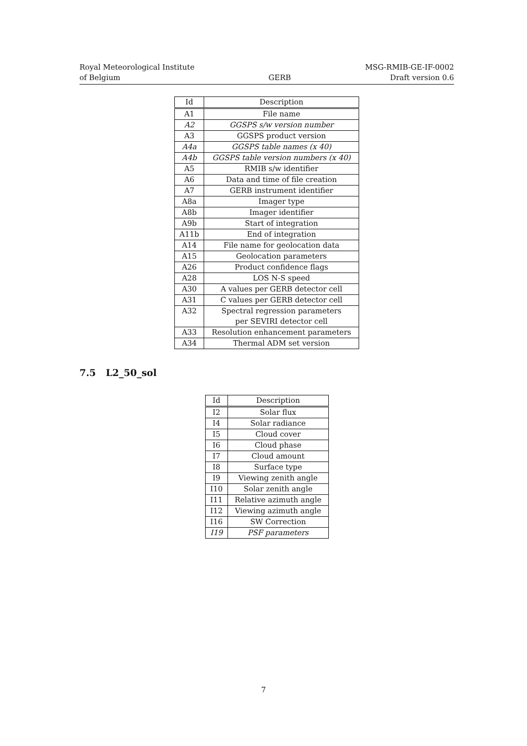Royal Meteorological Institute
of Belgium
GERB
MSG-RMIB-GE-IF-0002
Draft version 0.6
| Id | Description |
| --- | --- |
| A1 | File name |
| A2 | GGSPS s/w version number |
| A3 | GGSPS product version |
| A4a | GGSPS table names (x 40) |
| A4b | GGSPS table version numbers (x 40) |
| A5 | RMIB s/w identifier |
| A6 | Data and time of file creation |
| A7 | GERB instrument identifier |
| A8a | Imager type |
| A8b | Imager identifier |
| A9b | Start of integration |
| A11b | End of integration |
| A14 | File name for geolocation data |
| A15 | Geolocation parameters |
| A26 | Product confidence flags |
| A28 | LOS N-S speed |
| A30 | A values per GERB detector cell |
| A31 | C values per GERB detector cell |
| A32 | Spectral regression parameters per SEVIRI detector cell |
| A33 | Resolution enhancement parameters |
| A34 | Thermal ADM set version |
7.5 L2_50_sol
| Id | Description |
| --- | --- |
| I2 | Solar flux |
| I4 | Solar radiance |
| I5 | Cloud cover |
| I6 | Cloud phase |
| I7 | Cloud amount |
| I8 | Surface type |
| I9 | Viewing zenith angle |
| I10 | Solar zenith angle |
| I11 | Relative azimuth angle |
| I12 | Viewing azimuth angle |
| I16 | SW Correction |
| I19 | PSF parameters |
7